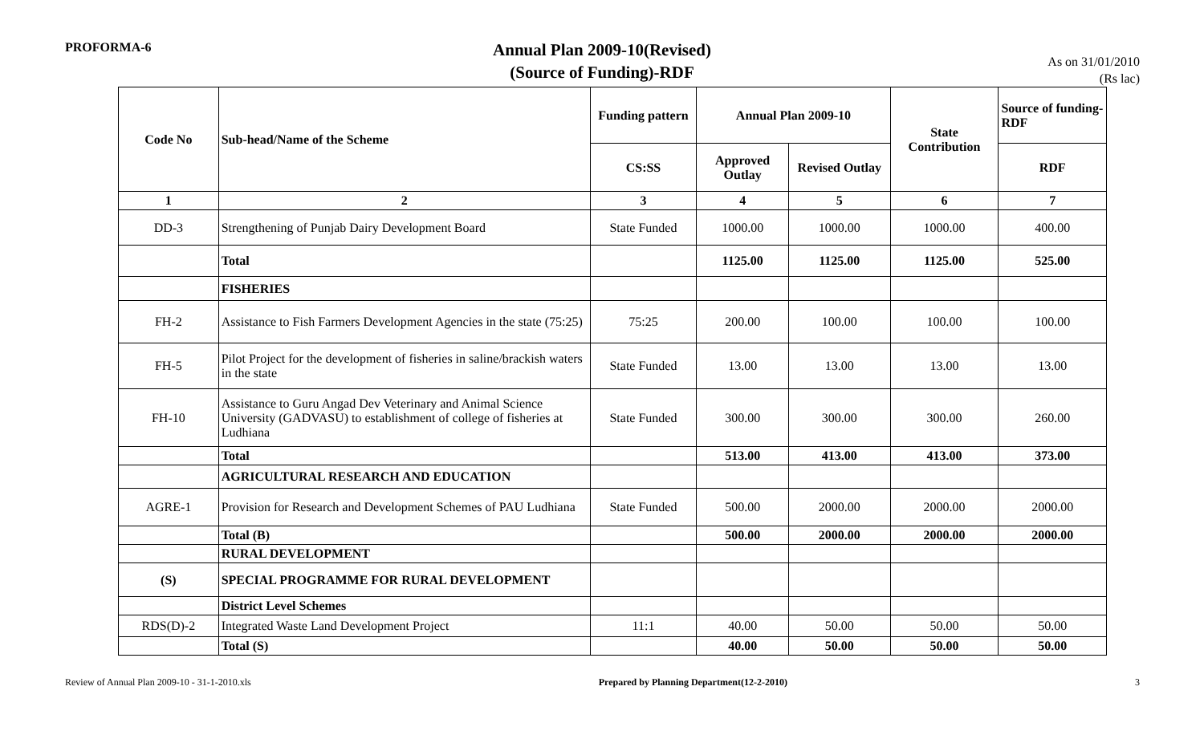PROFORMA-6
Annual Plan 2009-10(Revised)
(Source of Funding)-RDF
As on 31/01/2010
(Rs lac)
| Code No | Sub-head/Name of the Scheme | Funding pattern | Annual Plan 2009-10 | | State Contribution | Source of funding-RDF |
| --- | --- | --- | --- | --- | --- | --- |
| | | CS:SS | Approved Outlay | Revised Outlay | | RDF |
| 1 | 2 | 3 | 4 | 5 | 6 | 7 |
| DD-3 | Strengthening of Punjab Dairy Development Board | State Funded | 1000.00 | 1000.00 | 1000.00 | 400.00 |
| | Total | | 1125.00 | 1125.00 | 1125.00 | 525.00 |
| | FISHERIES | | | | | |
| FH-2 | Assistance to Fish Farmers Development Agencies in the state (75:25) | 75:25 | 200.00 | 100.00 | 100.00 | 100.00 |
| FH-5 | Pilot Project for the development of fisheries in saline/brackish waters in the state | State Funded | 13.00 | 13.00 | 13.00 | 13.00 |
| FH-10 | Assistance to Guru Angad Dev Veterinary and Animal Science University (GADVASU) to establishment of college of fisheries at Ludhiana | State Funded | 300.00 | 300.00 | 300.00 | 260.00 |
| | Total | | 513.00 | 413.00 | 413.00 | 373.00 |
| | AGRICULTURAL RESEARCH AND EDUCATION | | | | | |
| AGRE-1 | Provision for Research and Development Schemes of PAU Ludhiana | State Funded | 500.00 | 2000.00 | 2000.00 | 2000.00 |
| | Total (B) | | 500.00 | 2000.00 | 2000.00 | 2000.00 |
| | RURAL DEVELOPMENT | | | | | |
| (S) | SPECIAL PROGRAMME FOR RURAL DEVELOPMENT | | | | | |
| | District Level Schemes | | | | | |
| RDS(D)-2 | Integrated Waste Land Development Project | 11:1 | 40.00 | 50.00 | 50.00 | 50.00 |
| | Total (S) | | 40.00 | 50.00 | 50.00 | 50.00 |
Review of Annual Plan 2009-10 - 31-1-2010.xls Prepared by Planning Department(12-2-2010) 3